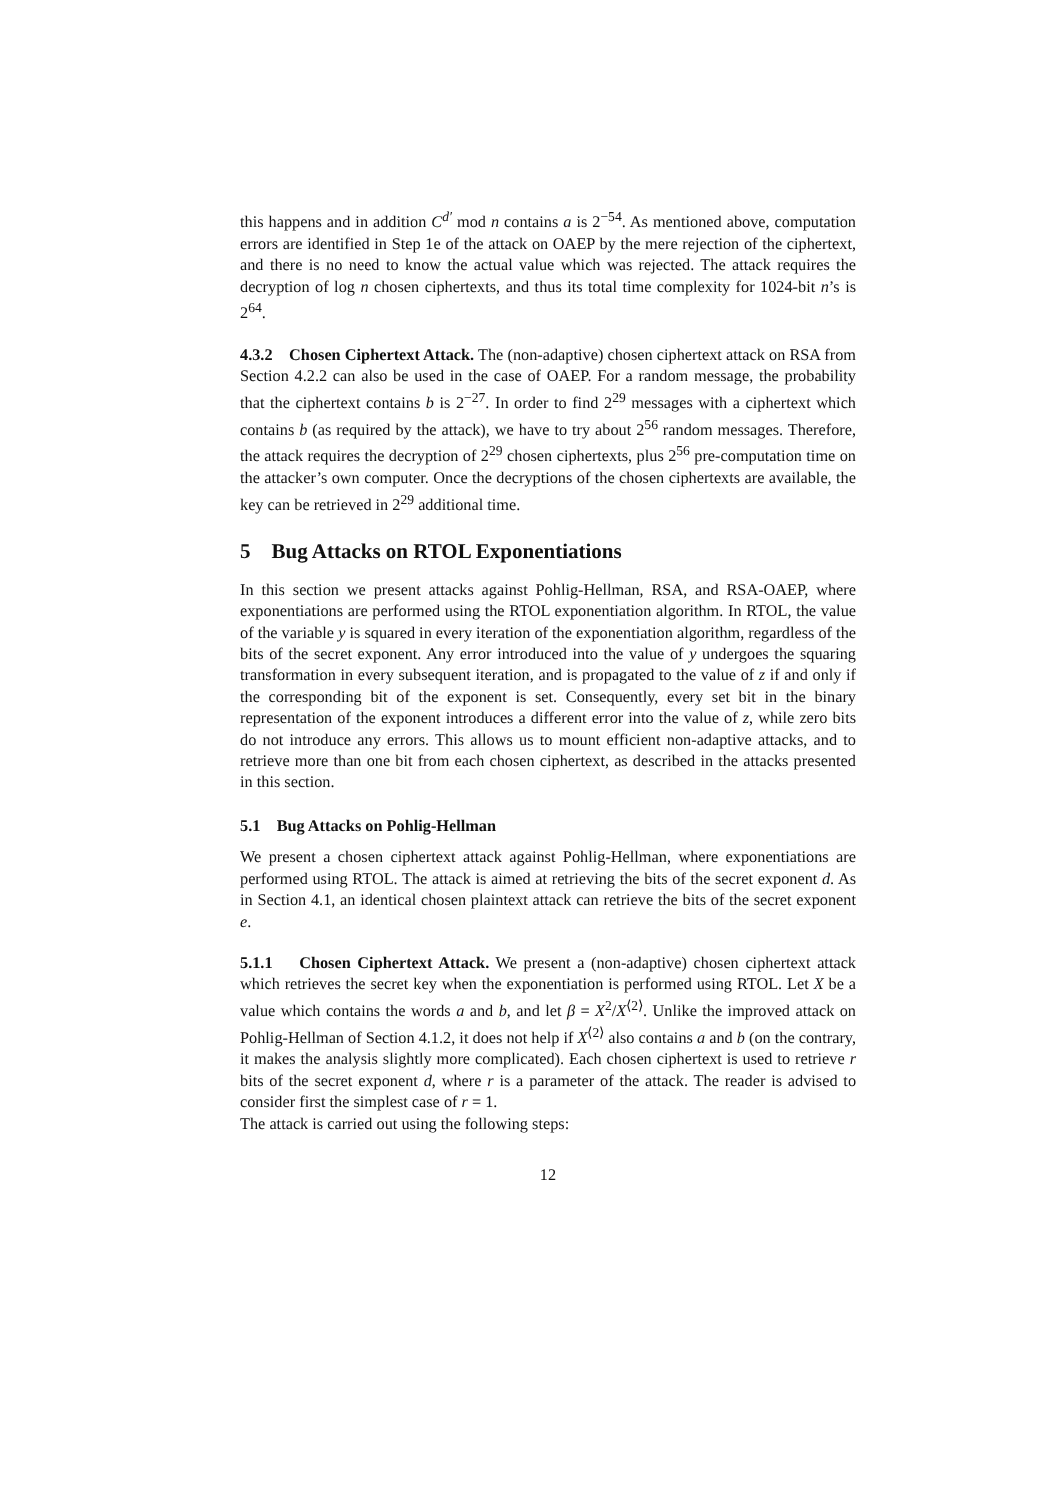this happens and in addition C<sup>d′</sup> mod n contains a is 2<sup>−54</sup>. As mentioned above, computation errors are identified in Step 1e of the attack on OAEP by the mere rejection of the ciphertext, and there is no need to know the actual value which was rejected. The attack requires the decryption of log n chosen ciphertexts, and thus its total time complexity for 1024-bit n’s is 2<sup>64</sup>.
4.3.2 Chosen Ciphertext Attack. The (non-adaptive) chosen ciphertext attack on RSA from Section 4.2.2 can also be used in the case of OAEP. For a random message, the probability that the ciphertext contains b is 2<sup>−27</sup>. In order to find 2<sup>29</sup> messages with a ciphertext which contains b (as required by the attack), we have to try about 2<sup>56</sup> random messages. Therefore, the attack requires the decryption of 2<sup>29</sup> chosen ciphertexts, plus 2<sup>56</sup> pre-computation time on the attacker’s own computer. Once the decryptions of the chosen ciphertexts are available, the key can be retrieved in 2<sup>29</sup> additional time.
5 Bug Attacks on RTOL Exponentiations
In this section we present attacks against Pohlig-Hellman, RSA, and RSA-OAEP, where exponentiations are performed using the RTOL exponentiation algorithm. In RTOL, the value of the variable y is squared in every iteration of the exponentiation algorithm, regardless of the bits of the secret exponent. Any error introduced into the value of y undergoes the squaring transformation in every subsequent iteration, and is propagated to the value of z if and only if the corresponding bit of the exponent is set. Consequently, every set bit in the binary representation of the exponent introduces a different error into the value of z, while zero bits do not introduce any errors. This allows us to mount efficient non-adaptive attacks, and to retrieve more than one bit from each chosen ciphertext, as described in the attacks presented in this section.
5.1 Bug Attacks on Pohlig-Hellman
We present a chosen ciphertext attack against Pohlig-Hellman, where exponentiations are performed using RTOL. The attack is aimed at retrieving the bits of the secret exponent d. As in Section 4.1, an identical chosen plaintext attack can retrieve the bits of the secret exponent e.
5.1.1 Chosen Ciphertext Attack. We present a (non-adaptive) chosen ciphertext attack which retrieves the secret key when the exponentiation is performed using RTOL. Let X be a value which contains the words a and b, and let β = X<sup>2</sup>/X<sup>⟨2⟩</sup>. Unlike the improved attack on Pohlig-Hellman of Section 4.1.2, it does not help if X<sup>⟨2⟩</sup> also contains a and b (on the contrary, it makes the analysis slightly more complicated). Each chosen ciphertext is used to retrieve r bits of the secret exponent d, where r is a parameter of the attack. The reader is advised to consider first the simplest case of r = 1.
The attack is carried out using the following steps:
12